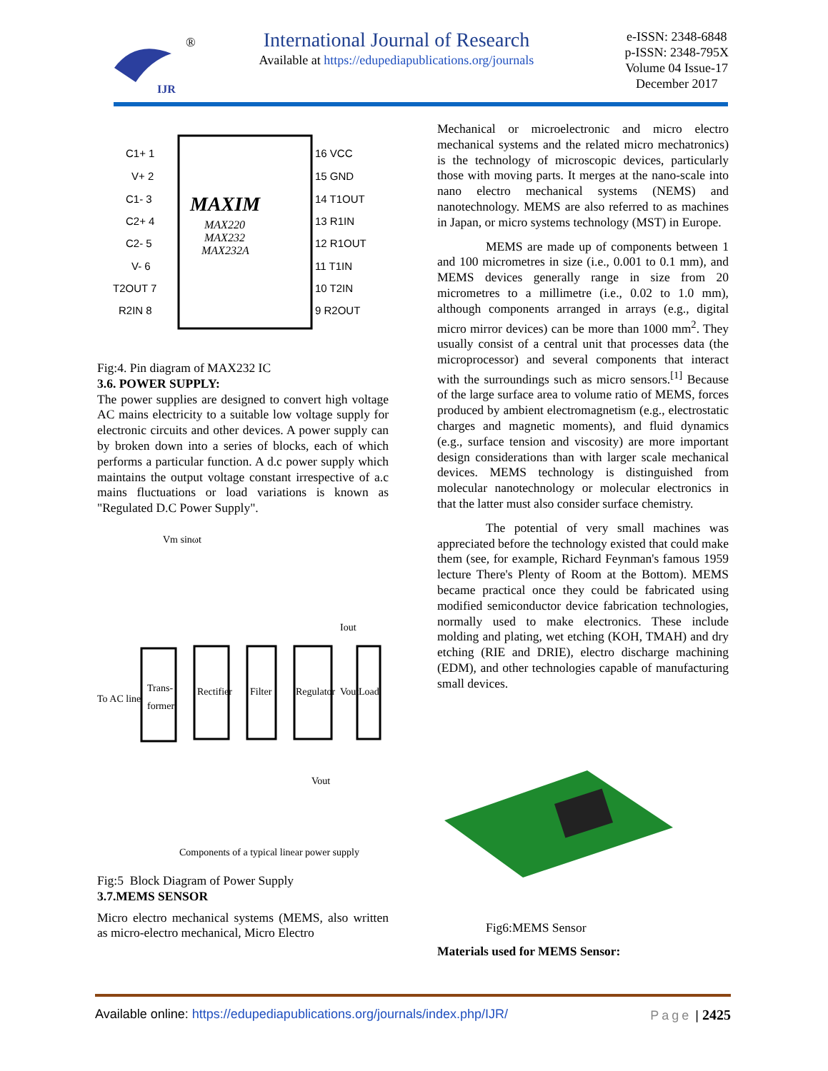IJR
®
International Journal of Research
Available at https://edupediapublications.org/journals
e-ISSN: 2348-6848
p-ISSN: 2348-795X
Volume 04 Issue-17
December 2017
MAXIM
MAX220
MAX232
MAX232A
C1+ 1
V+ 2
C1- 3
C2+ 4
C2- 5
V- 6
T2OUT 7
R2IN 8
16 VCC
15 GND
14 T1OUT
13 R1IN
12 R1OUT
11 T1IN
10 T2IN
9 R2OUT
Fig:4. Pin diagram of MAX232 IC
3.6. POWER SUPPLY:
The power supplies are designed to convert high voltage AC mains electricity to a suitable low voltage supply for electronic circuits and other devices. A power supply can by broken down into a series of blocks, each of which performs a particular function. A d.c power supply which maintains the output voltage constant irrespective of a.c mains fluctuations or load variations is known as "Regulated D.C Power Supply".
To AC line
Trans-
former
Rectifier
Filter
Regulator
Vout
Load
Vm sinωt
Iout
Vout
Components of a typical linear power supply
Fig:5 Block Diagram of Power Supply
3.7.MEMS SENSOR
Micro electro mechanical systems (MEMS, also written as micro-electro mechanical, Micro Electro
Mechanical or microelectronic and micro electro mechanical systems and the related micro mechatronics) is the technology of microscopic devices, particularly those with moving parts. It merges at the nano-scale into nano electro mechanical systems (NEMS) and nanotechnology. MEMS are also referred to as machines in Japan, or micro systems technology (MST) in Europe.
MEMS are made up of components between 1 and 100 micrometres in size (i.e., 0.001 to 0.1 mm), and MEMS devices generally range in size from 20 micrometres to a millimetre (i.e., 0.02 to 1.0 mm), although components arranged in arrays (e.g., digital micro mirror devices) can be more than 1000 mm<sup>2</sup>. They usually consist of a central unit that processes data (the microprocessor) and several components that interact with the surroundings such as micro sensors.<sup>[1]</sup> Because of the large surface area to volume ratio of MEMS, forces produced by ambient electromagnetism (e.g., electrostatic charges and magnetic moments), and fluid dynamics (e.g., surface tension and viscosity) are more important design considerations than with larger scale mechanical devices. MEMS technology is distinguished from molecular nanotechnology or molecular electronics in that the latter must also consider surface chemistry.
The potential of very small machines was appreciated before the technology existed that could make them (see, for example, Richard Feynman's famous 1959 lecture There's Plenty of Room at the Bottom). MEMS became practical once they could be fabricated using modified semiconductor device fabrication technologies, normally used to make electronics. These include molding and plating, wet etching (KOH, TMAH) and dry etching (RIE and DRIE), electro discharge machining (EDM), and other technologies capable of manufacturing small devices.
Fig6:MEMS Sensor
Materials used for MEMS Sensor:
Available online: https://edupediapublications.org/journals/index.php/IJR/ Page | 2425